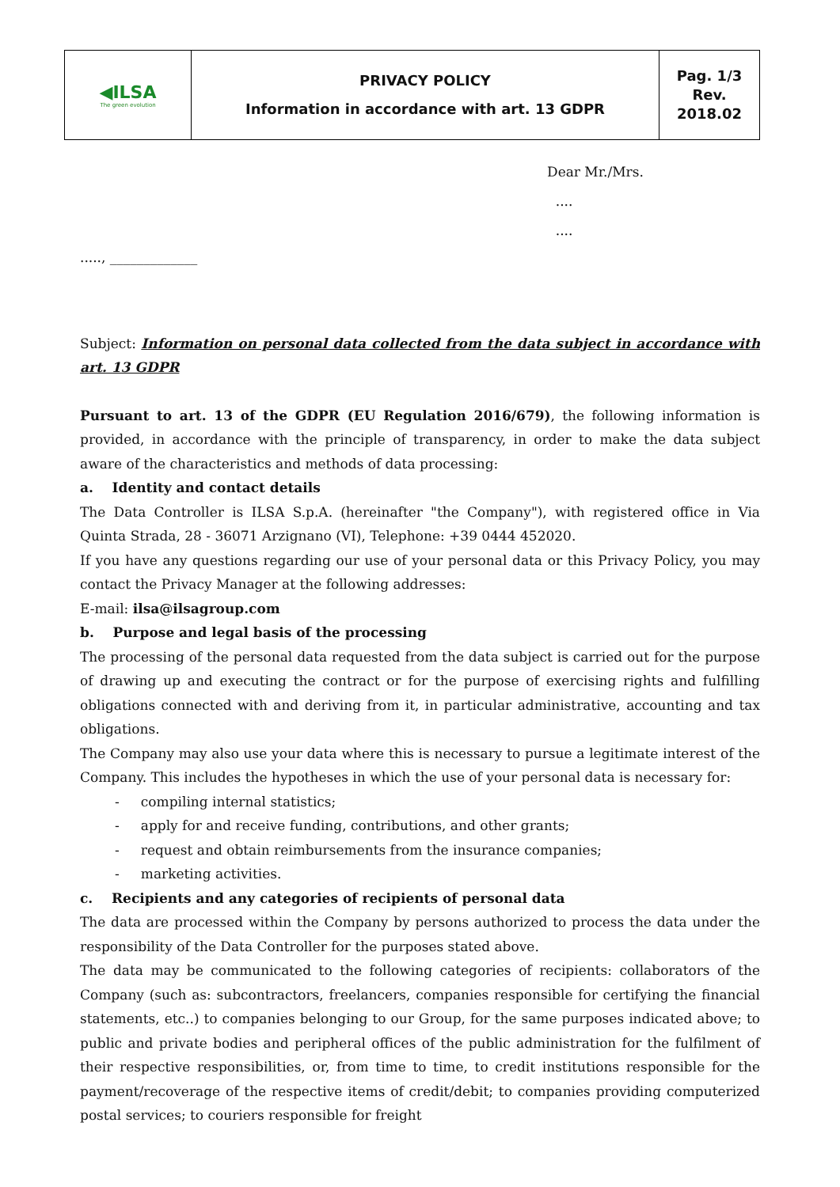| ◀ILSA The green evolution | PRIVACY POLICY Information in accordance with art. 13 GDPR | Pag. 1/3 Rev. 2018.02 |
Dear Mr./Mrs.
....
....
....., _____________
Subject: Information on personal data collected from the data subject in accordance with art. 13 GDPR
Pursuant to art. 13 of the GDPR (EU Regulation 2016/679), the following information is provided, in accordance with the principle of transparency, in order to make the data subject aware of the characteristics and methods of data processing:
a. Identity and contact details
The Data Controller is ILSA S.p.A. (hereinafter "the Company"), with registered office in Via Quinta Strada, 28 - 36071 Arzignano (VI), Telephone: +39 0444 452020.
If you have any questions regarding our use of your personal data or this Privacy Policy, you may contact the Privacy Manager at the following addresses:
E-mail: ilsa@ilsagroup.com
b. Purpose and legal basis of the processing
The processing of the personal data requested from the data subject is carried out for the purpose of drawing up and executing the contract or for the purpose of exercising rights and fulfilling obligations connected with and deriving from it, in particular administrative, accounting and tax obligations.
The Company may also use your data where this is necessary to pursue a legitimate interest of the Company. This includes the hypotheses in which the use of your personal data is necessary for:
- compiling internal statistics;
- apply for and receive funding, contributions, and other grants;
- request and obtain reimbursements from the insurance companies;
- marketing activities.
c. Recipients and any categories of recipients of personal data
The data are processed within the Company by persons authorized to process the data under the responsibility of the Data Controller for the purposes stated above.
The data may be communicated to the following categories of recipients: collaborators of the Company (such as: subcontractors, freelancers, companies responsible for certifying the financial statements, etc..) to companies belonging to our Group, for the same purposes indicated above; to public and private bodies and peripheral offices of the public administration for the fulfilment of their respective responsibilities, or, from time to time, to credit institutions responsible for the payment/recoverage of the respective items of credit/debit; to companies providing computerized postal services; to couriers responsible for freight